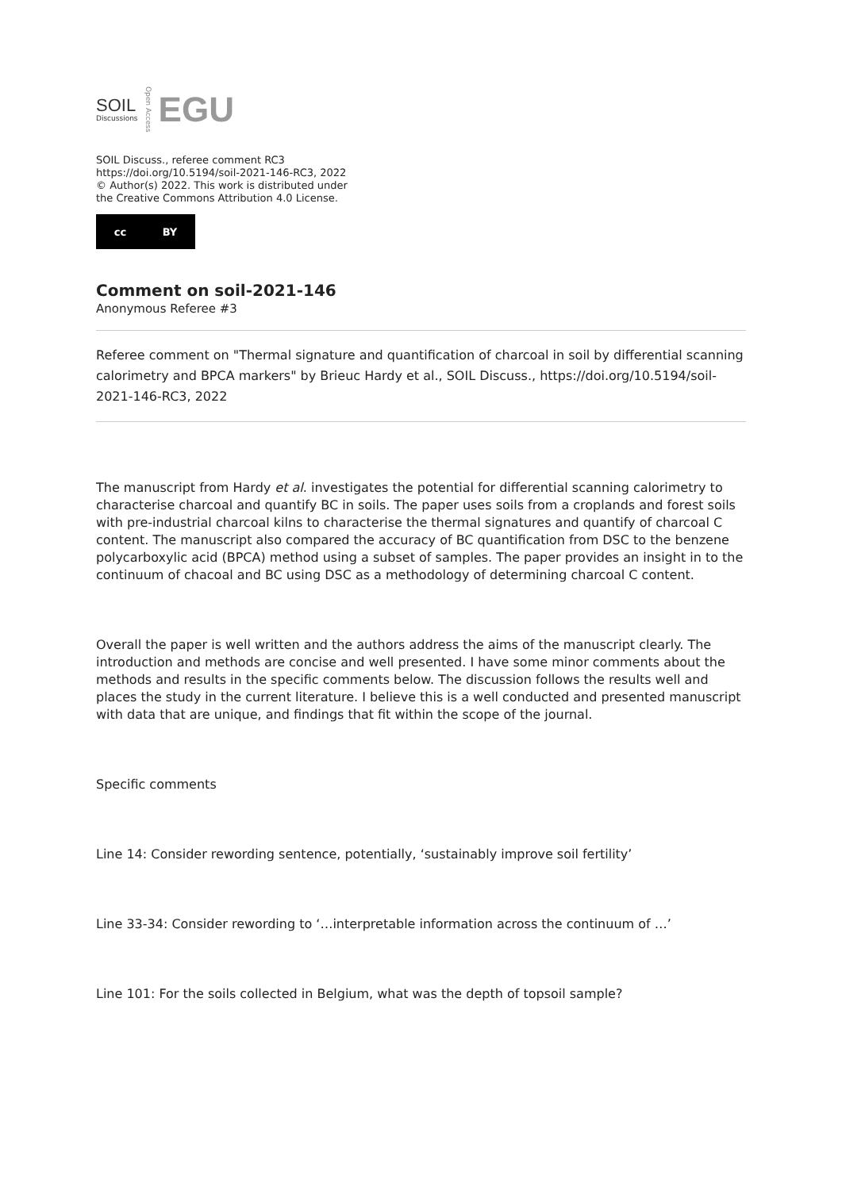SOIL
Discussions
Open Access
EGU
SOIL Discuss., referee comment RC3
https://doi.org/10.5194/soil-2021-146-RC3, 2022
© Author(s) 2022. This work is distributed under
the Creative Commons Attribution 4.0 License.
cc BY
Comment on soil-2021-146
Anonymous Referee #3
Referee comment on "Thermal signature and quantification of charcoal in soil by differential scanning calorimetry and BPCA markers" by Brieuc Hardy et al., SOIL Discuss., https://doi.org/10.5194/soil-2021-146-RC3, 2022
The manuscript from Hardy et al. investigates the potential for differential scanning calorimetry to characterise charcoal and quantify BC in soils. The paper uses soils from a croplands and forest soils with pre-industrial charcoal kilns to characterise the thermal signatures and quantify of charcoal C content. The manuscript also compared the accuracy of BC quantification from DSC to the benzene polycarboxylic acid (BPCA) method using a subset of samples. The paper provides an insight in to the continuum of chacoal and BC using DSC as a methodology of determining charcoal C content.
Overall the paper is well written and the authors address the aims of the manuscript clearly. The introduction and methods are concise and well presented. I have some minor comments about the methods and results in the specific comments below. The discussion follows the results well and places the study in the current literature. I believe this is a well conducted and presented manuscript with data that are unique, and findings that fit within the scope of the journal.
Specific comments
Line 14: Consider rewording sentence, potentially, ‘sustainably improve soil fertility’
Line 33-34: Consider rewording to ‘…interpretable information across the continuum of …’
Line 101: For the soils collected in Belgium, what was the depth of topsoil sample?